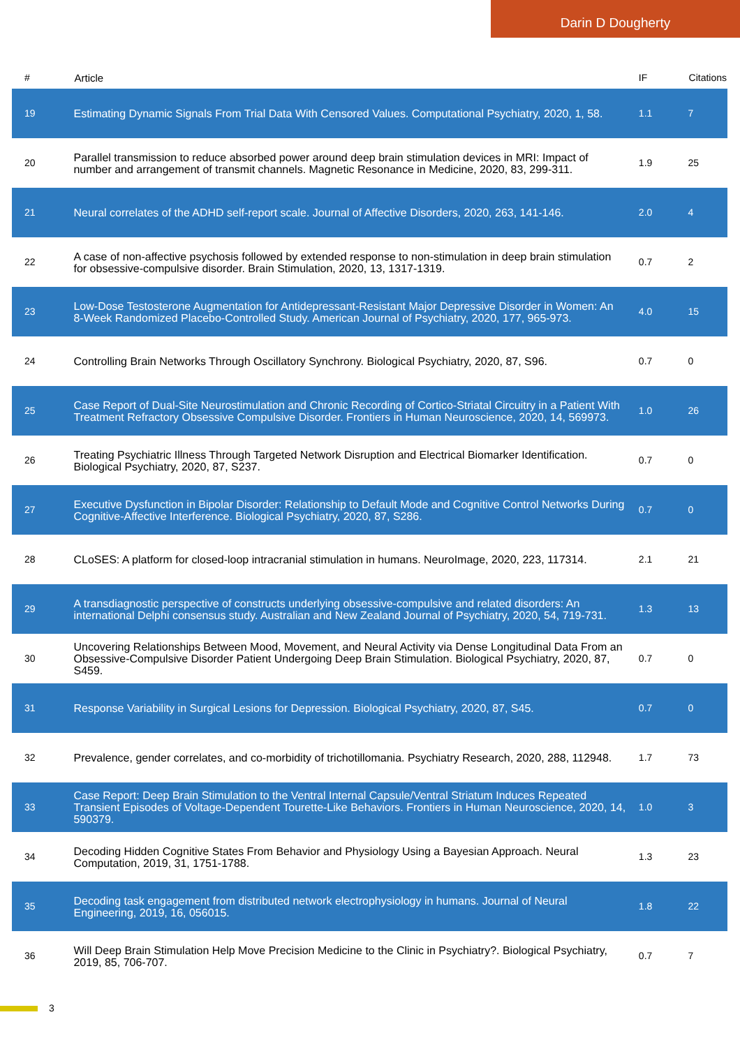Darin D Dougherty
| # | Article | IF | Citations |
| --- | --- | --- | --- |
| 19 | Estimating Dynamic Signals From Trial Data With Censored Values. Computational Psychiatry, 2020, 1, 58. | 1.1 | 7 |
| 20 | Parallel transmission to reduce absorbed power around deep brain stimulation devices in MRI: Impact of number and arrangement of transmit channels. Magnetic Resonance in Medicine, 2020, 83, 299-311. | 1.9 | 25 |
| 21 | Neural correlates of the ADHD self-report scale. Journal of Affective Disorders, 2020, 263, 141-146. | 2.0 | 4 |
| 22 | A case of non-affective psychosis followed by extended response to non-stimulation in deep brain stimulation for obsessive-compulsive disorder. Brain Stimulation, 2020, 13, 1317-1319. | 0.7 | 2 |
| 23 | Low-Dose Testosterone Augmentation for Antidepressant-Resistant Major Depressive Disorder in Women: An 8-Week Randomized Placebo-Controlled Study. American Journal of Psychiatry, 2020, 177, 965-973. | 4.0 | 15 |
| 24 | Controlling Brain Networks Through Oscillatory Synchrony. Biological Psychiatry, 2020, 87, S96. | 0.7 | 0 |
| 25 | Case Report of Dual-Site Neurostimulation and Chronic Recording of Cortico-Striatal Circuitry in a Patient With Treatment Refractory Obsessive Compulsive Disorder. Frontiers in Human Neuroscience, 2020, 14, 569973. | 1.0 | 26 |
| 26 | Treating Psychiatric Illness Through Targeted Network Disruption and Electrical Biomarker Identification. Biological Psychiatry, 2020, 87, S237. | 0.7 | 0 |
| 27 | Executive Dysfunction in Bipolar Disorder: Relationship to Default Mode and Cognitive Control Networks During Cognitive-Affective Interference. Biological Psychiatry, 2020, 87, S286. | 0.7 | 0 |
| 28 | CLoSES: A platform for closed-loop intracranial stimulation in humans. NeuroImage, 2020, 223, 117314. | 2.1 | 21 |
| 29 | A transdiagnostic perspective of constructs underlying obsessive-compulsive and related disorders: An international Delphi consensus study. Australian and New Zealand Journal of Psychiatry, 2020, 54, 719-731. | 1.3 | 13 |
| 30 | Uncovering Relationships Between Mood, Movement, and Neural Activity via Dense Longitudinal Data From an Obsessive-Compulsive Disorder Patient Undergoing Deep Brain Stimulation. Biological Psychiatry, 2020, 87, S459. | 0.7 | 0 |
| 31 | Response Variability in Surgical Lesions for Depression. Biological Psychiatry, 2020, 87, S45. | 0.7 | 0 |
| 32 | Prevalence, gender correlates, and co-morbidity of trichotillomania. Psychiatry Research, 2020, 288, 112948. | 1.7 | 73 |
| 33 | Case Report: Deep Brain Stimulation to the Ventral Internal Capsule/Ventral Striatum Induces Repeated Transient Episodes of Voltage-Dependent Tourette-Like Behaviors. Frontiers in Human Neuroscience, 2020, 14, 590379. | 1.0 | 3 |
| 34 | Decoding Hidden Cognitive States From Behavior and Physiology Using a Bayesian Approach. Neural Computation, 2019, 31, 1751-1788. | 1.3 | 23 |
| 35 | Decoding task engagement from distributed network electrophysiology in humans. Journal of Neural Engineering, 2019, 16, 056015. | 1.8 | 22 |
| 36 | Will Deep Brain Stimulation Help Move Precision Medicine to the Clinic in Psychiatry?. Biological Psychiatry, 2019, 85, 706-707. | 0.7 | 7 |
3